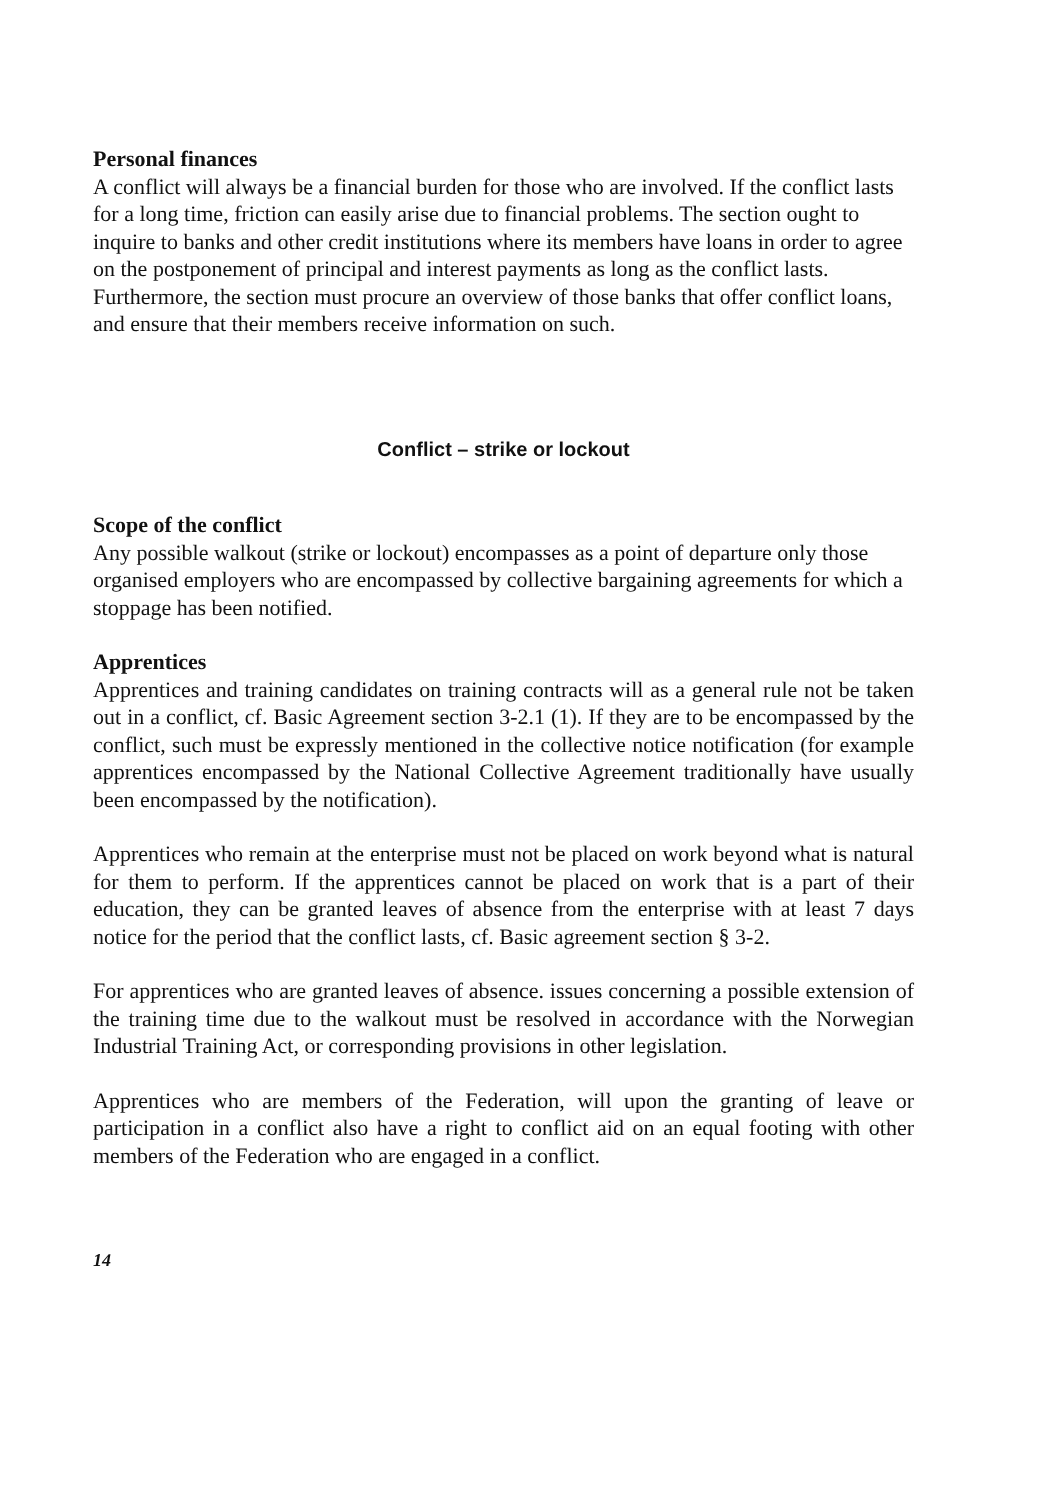Personal finances
A conflict will always be a financial burden for those who are involved. If the conflict lasts for a long time, friction can easily arise due to financial problems. The section ought to inquire to banks and other credit institutions where its members have loans in order to agree on the postponement of principal and interest payments as long as the conflict lasts. Furthermore, the section must procure an overview of those banks that offer conflict loans, and ensure that their members receive information on such.
Conflict – strike or lockout
Scope of the conflict
Any possible walkout (strike or lockout) encompasses as a point of departure only those organised employers who are encompassed by collective bargaining agreements for which a stoppage has been notified.
Apprentices
Apprentices and training candidates on training contracts will as a general rule not be taken out in a conflict, cf. Basic Agreement section 3-2.1 (1). If they are to be encompassed by the conflict, such must be expressly mentioned in the collective notice notification (for example apprentices encompassed by the National Collective Agreement traditionally have usually been encompassed by the notification).
Apprentices who remain at the enterprise must not be placed on work beyond what is natural for them to perform. If the apprentices cannot be placed on work that is a part of their education, they can be granted leaves of absence from the enterprise with at least 7 days notice for the period that the conflict lasts, cf. Basic agreement section § 3-2.
For apprentices who are granted leaves of absence. issues concerning a possible extension of the training time due to the walkout must be resolved in accordance with the Norwegian Industrial Training Act, or corresponding provisions in other legislation.
Apprentices who are members of the Federation, will upon the granting of leave or participation in a conflict also have a right to conflict aid on an equal footing with other members of the Federation who are engaged in a conflict.
14